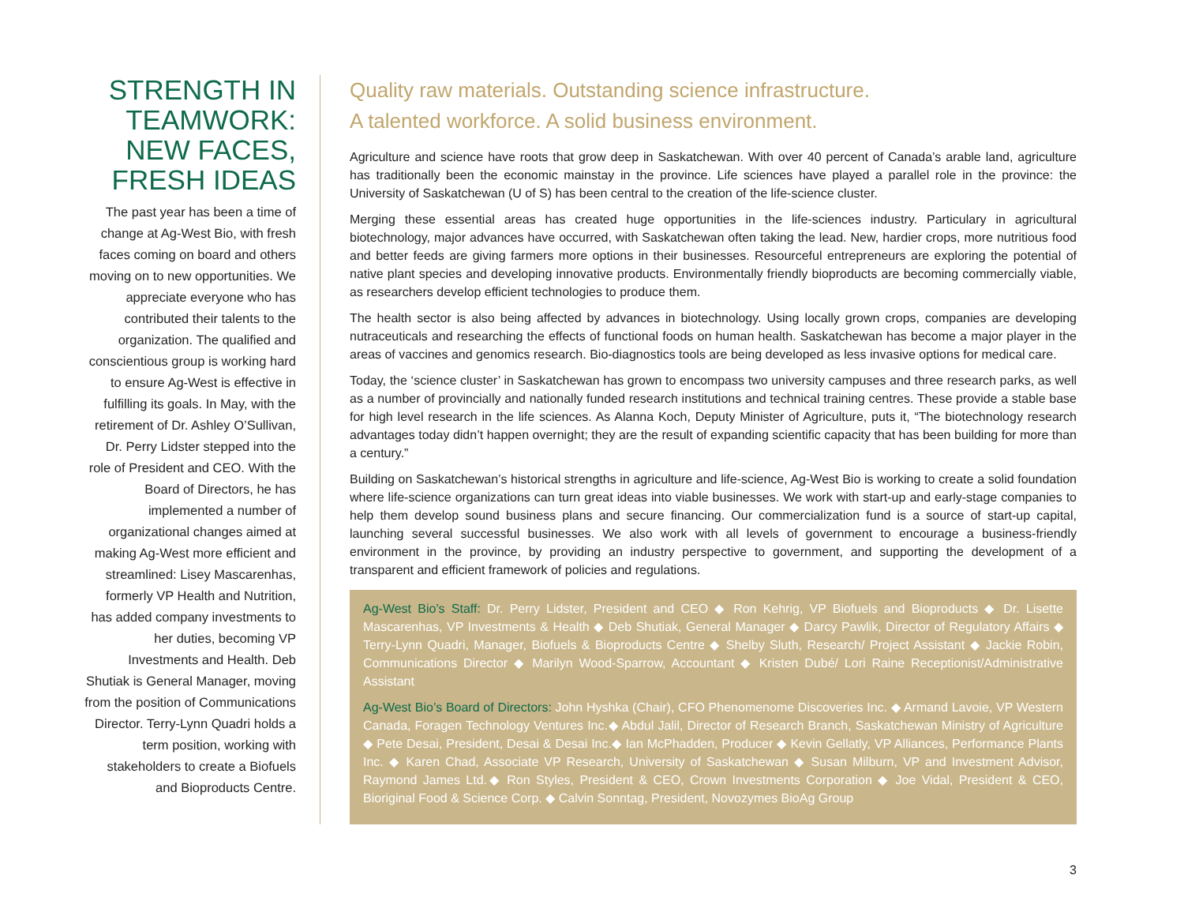STRENGTH IN TEAMWORK: NEW FACES, FRESH IDEAS
The past year has been a time of change at Ag-West Bio, with fresh faces coming on board and others moving on to new opportunities. We appreciate everyone who has contributed their talents to the organization. The qualified and conscientious group is working hard to ensure Ag-West is effective in fulfilling its goals. In May, with the retirement of Dr. Ashley O’Sullivan, Dr. Perry Lidster stepped into the role of President and CEO. With the Board of Directors, he has implemented a number of organizational changes aimed at making Ag-West more efficient and streamlined: Lisey Mascarenhas, formerly VP Health and Nutrition, has added company investments to her duties, becoming VP Investments and Health. Deb Shutiak is General Manager, moving from the position of Communications Director. Terry-Lynn Quadri holds a term position, working with stakeholders to create a Biofuels and Bioproducts Centre.
Quality raw materials. Outstanding science infrastructure.
A talented workforce. A solid business environment.
Agriculture and science have roots that grow deep in Saskatchewan. With over 40 percent of Canada’s arable land, agriculture has traditionally been the economic mainstay in the province. Life sciences have played a parallel role in the province: the University of Saskatchewan (U of S) has been central to the creation of the life-science cluster.
Merging these essential areas has created huge opportunities in the life-sciences industry. Particulary in agricultural biotechnology, major advances have occurred, with Saskatchewan often taking the lead. New, hardier crops, more nutritious food and better feeds are giving farmers more options in their businesses. Resourceful entrepreneurs are exploring the potential of native plant species and developing innovative products. Environmentally friendly bioproducts are becoming commercially viable, as researchers develop efficient technologies to produce them.
The health sector is also being affected by advances in biotechnology. Using locally grown crops, companies are developing nutraceuticals and researching the effects of functional foods on human health. Saskatchewan has become a major player in the areas of vaccines and genomics research. Bio-diagnostics tools are being developed as less invasive options for medical care.
Today, the ‘science cluster’ in Saskatchewan has grown to encompass two university campuses and three research parks, as well as a number of provincially and nationally funded research institutions and technical training centres. These provide a stable base for high level research in the life sciences. As Alanna Koch, Deputy Minister of Agriculture, puts it, “The biotechnology research advantages today didn’t happen overnight; they are the result of expanding scientific capacity that has been building for more than a century.”
Building on Saskatchewan’s historical strengths in agriculture and life-science, Ag-West Bio is working to create a solid foundation where life-science organizations can turn great ideas into viable businesses. We work with start-up and early-stage companies to help them develop sound business plans and secure financing. Our commercialization fund is a source of start-up capital, launching several successful businesses. We also work with all levels of government to encourage a business-friendly environment in the province, by providing an industry perspective to government, and supporting the development of a transparent and efficient framework of policies and regulations.
Ag-West Bio’s Staff: Dr. Perry Lidster, President and CEO ◆ Ron Kehrig, VP Biofuels and Bioproducts ◆ Dr. Lisette Mascarenhas, VP Investments & Health ◆ Deb Shutiak, General Manager ◆ Darcy Pawlik, Director of Regulatory Affairs ◆ Terry-Lynn Quadri, Manager, Biofuels & Bioproducts Centre ◆ Shelby Sluth, Research/ Project Assistant ◆ Jackie Robin, Communications Director ◆ Marilyn Wood-Sparrow, Accountant ◆ Kristen Dubé/ Lori Raine Receptionist/Administrative Assistant
Ag-West Bio’s Board of Directors: John Hyshka (Chair), CFO Phenomenome Discoveries Inc. ◆ Armand Lavoie, VP Western Canada, Foragen Technology Ventures Inc.◆ Abdul Jalil, Director of Research Branch, Saskatchewan Ministry of Agriculture ◆ Pete Desai, President, Desai & Desai Inc.◆ Ian McPhadden, Producer ◆ Kevin Gellatly, VP Alliances, Performance Plants Inc. ◆ Karen Chad, Associate VP Research, University of Saskatchewan ◆ Susan Milburn, VP and Investment Advisor, Raymond James Ltd.◆ Ron Styles, President & CEO, Crown Investments Corporation ◆ Joe Vidal, President & CEO, Bioriginal Food & Science Corp. ◆ Calvin Sonntag, President, Novozymes BioAg Group
3